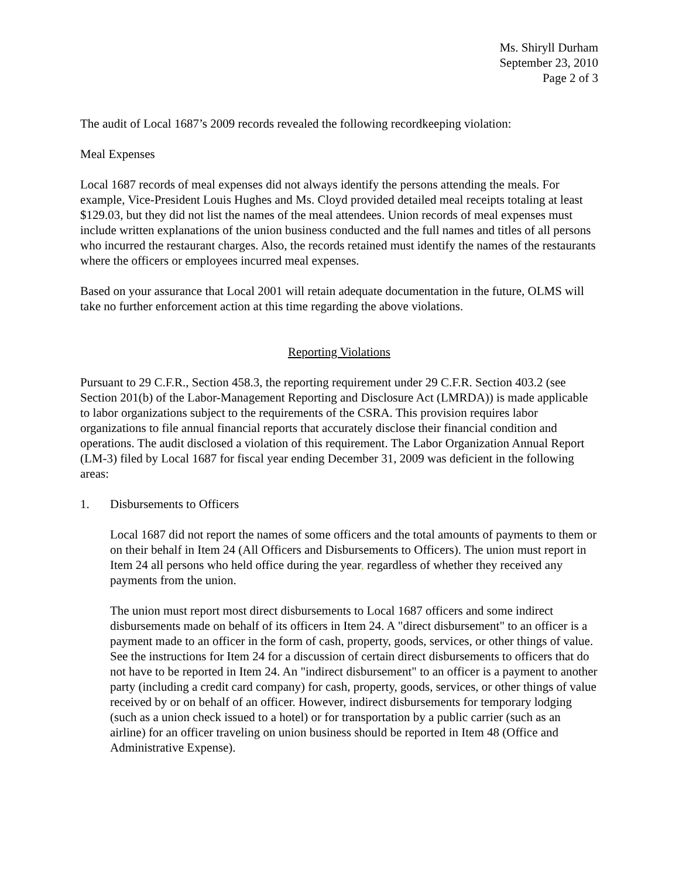Ms. Shiryll Durham
September 23, 2010
Page 2 of 3
The audit of Local 1687’s 2009 records revealed the following recordkeeping violation:
Meal Expenses
Local 1687 records of meal expenses did not always identify the persons attending the meals. For example, Vice-President Louis Hughes and Ms. Cloyd provided detailed meal receipts totaling at least $129.03, but they did not list the names of the meal attendees. Union records of meal expenses must include written explanations of the union business conducted and the full names and titles of all persons who incurred the restaurant charges. Also, the records retained must identify the names of the restaurants where the officers or employees incurred meal expenses.
Based on your assurance that Local 2001 will retain adequate documentation in the future, OLMS will take no further enforcement action at this time regarding the above violations.
Reporting Violations
Pursuant to 29 C.F.R., Section 458.3, the reporting requirement under 29 C.F.R. Section 403.2 (see Section 201(b) of the Labor-Management Reporting and Disclosure Act (LMRDA)) is made applicable to labor organizations subject to the requirements of the CSRA. This provision requires labor organizations to file annual financial reports that accurately disclose their financial condition and operations. The audit disclosed a violation of this requirement. The Labor Organization Annual Report (LM-3) filed by Local 1687 for fiscal year ending December 31, 2009 was deficient in the following areas:
1. Disbursements to Officers
Local 1687 did not report the names of some officers and the total amounts of payments to them or on their behalf in Item 24 (All Officers and Disbursements to Officers). The union must report in Item 24 all persons who held office during the year, regardless of whether they received any payments from the union.
The union must report most direct disbursements to Local 1687 officers and some indirect disbursements made on behalf of its officers in Item 24. A "direct disbursement" to an officer is a payment made to an officer in the form of cash, property, goods, services, or other things of value. See the instructions for Item 24 for a discussion of certain direct disbursements to officers that do not have to be reported in Item 24. An "indirect disbursement" to an officer is a payment to another party (including a credit card company) for cash, property, goods, services, or other things of value received by or on behalf of an officer. However, indirect disbursements for temporary lodging (such as a union check issued to a hotel) or for transportation by a public carrier (such as an airline) for an officer traveling on union business should be reported in Item 48 (Office and Administrative Expense).